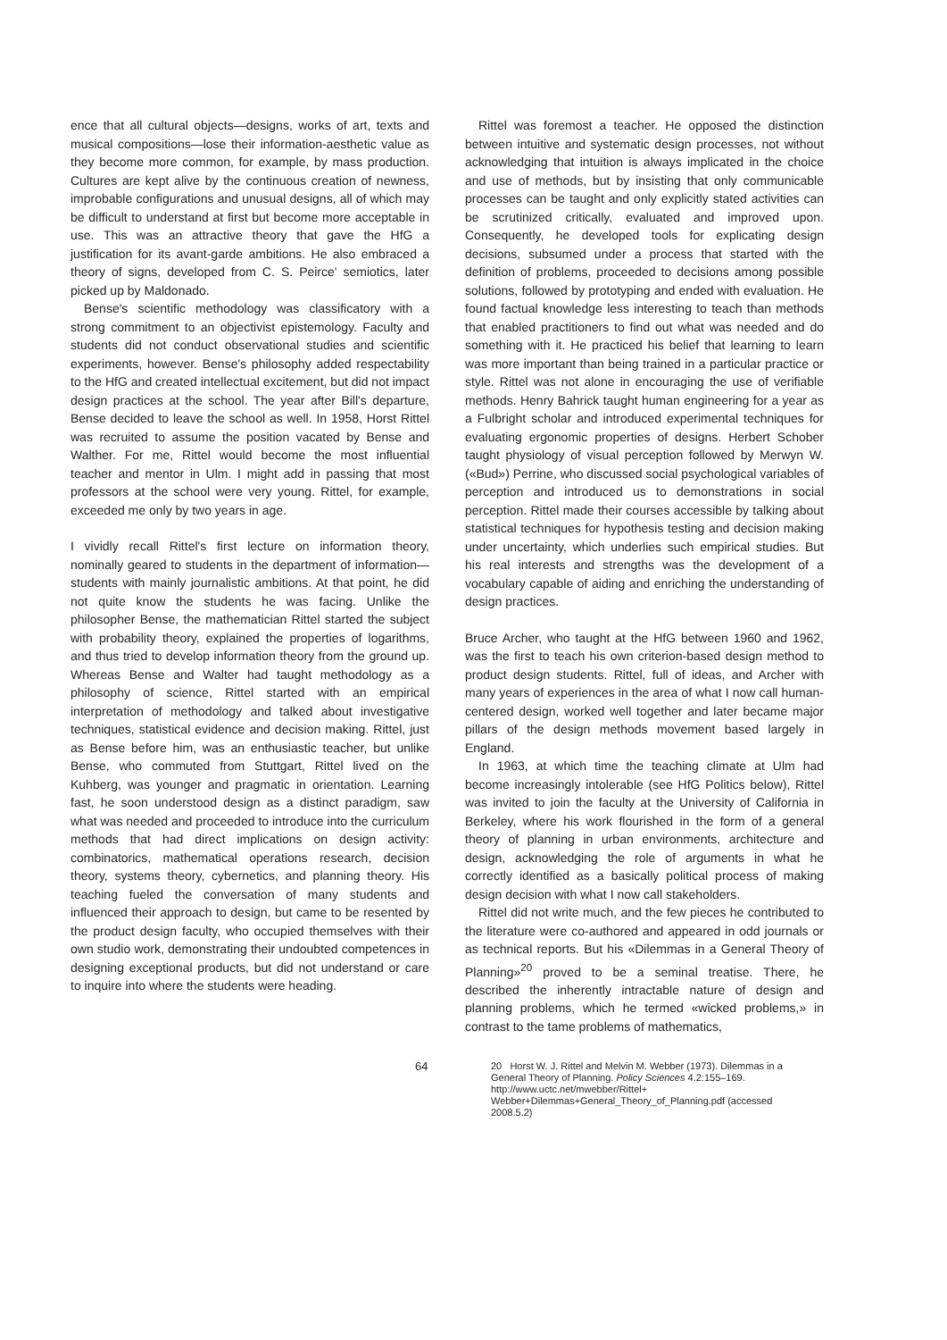ence that all cultural objects—designs, works of art, texts and musical compositions—lose their information-aesthetic value as they become more common, for example, by mass production. Cultures are kept alive by the continuous creation of newness, improbable configurations and unusual designs, all of which may be difficult to understand at first but become more acceptable in use. This was an attractive theory that gave the HfG a justification for its avant-garde ambitions. He also embraced a theory of signs, developed from C. S. Peirce' semiotics, later picked up by Maldonado.
Bense's scientific methodology was classificatory with a strong commitment to an objectivist epistemology. Faculty and students did not conduct observational studies and scientific experiments, however. Bense's philosophy added respectability to the HfG and created intellectual excitement, but did not impact design practices at the school. The year after Bill's departure, Bense decided to leave the school as well. In 1958, Horst Rittel was recruited to assume the position vacated by Bense and Walther. For me, Rittel would become the most influential teacher and mentor in Ulm. I might add in passing that most professors at the school were very young. Rittel, for example, exceeded me only by two years in age.
I vividly recall Rittel's first lecture on information theory, nominally geared to students in the department of information—students with mainly journalistic ambitions. At that point, he did not quite know the students he was facing. Unlike the philosopher Bense, the mathematician Rittel started the subject with probability theory, explained the properties of logarithms, and thus tried to develop information theory from the ground up. Whereas Bense and Walter had taught methodology as a philosophy of science, Rittel started with an empirical interpretation of methodology and talked about investigative techniques, statistical evidence and decision making. Rittel, just as Bense before him, was an enthusiastic teacher, but unlike Bense, who commuted from Stuttgart, Rittel lived on the Kuhberg, was younger and pragmatic in orientation. Learning fast, he soon understood design as a distinct paradigm, saw what was needed and proceeded to introduce into the curriculum methods that had direct implications on design activity: combinatorics, mathematical operations research, decision theory, systems theory, cybernetics, and planning theory. His teaching fueled the conversation of many students and influenced their approach to design, but came to be resented by the product design faculty, who occupied themselves with their own studio work, demonstrating their undoubted competences in designing exceptional products, but did not understand or care to inquire into where the students were heading.
Rittel was foremost a teacher. He opposed the distinction between intuitive and systematic design processes, not without acknowledging that intuition is always implicated in the choice and use of methods, but by insisting that only communicable processes can be taught and only explicitly stated activities can be scrutinized critically, evaluated and improved upon. Consequently, he developed tools for explicating design decisions, subsumed under a process that started with the definition of problems, proceeded to decisions among possible solutions, followed by prototyping and ended with evaluation. He found factual knowledge less interesting to teach than methods that enabled practitioners to find out what was needed and do something with it. He practiced his belief that learning to learn was more important than being trained in a particular practice or style. Rittel was not alone in encouraging the use of verifiable methods. Henry Bahrick taught human engineering for a year as a Fulbright scholar and introduced experimental techniques for evaluating ergonomic properties of designs. Herbert Schober taught physiology of visual perception followed by Merwyn W. («Bud») Perrine, who discussed social psychological variables of perception and introduced us to demonstrations in social perception. Rittel made their courses accessible by talking about statistical techniques for hypothesis testing and decision making under uncertainty, which underlies such empirical studies. But his real interests and strengths was the development of a vocabulary capable of aiding and enriching the understanding of design practices.
Bruce Archer, who taught at the HfG between 1960 and 1962, was the first to teach his own criterion-based design method to product design students. Rittel, full of ideas, and Archer with many years of experiences in the area of what I now call human-centered design, worked well together and later became major pillars of the design methods movement based largely in England.
In 1963, at which time the teaching climate at Ulm had become increasingly intolerable (see HfG Politics below), Rittel was invited to join the faculty at the University of California in Berkeley, where his work flourished in the form of a general theory of planning in urban environments, architecture and design, acknowledging the role of arguments in what he correctly identified as a basically political process of making design decision with what I now call stakeholders.
Rittel did not write much, and the few pieces he contributed to the literature were co-authored and appeared in odd journals or as technical reports. But his «Dilemmas in a General Theory of Planning»<sup>20</sup> proved to be a seminal treatise. There, he described the inherently intractable nature of design and planning problems, which he termed «wicked problems,» in contrast to the tame problems of mathematics,
64
20 Horst W. J. Rittel and Melvin M. Webber (1973). Dilemmas in a General Theory of Planning. Policy Sciences 4.2:155–169. http://www.uctc.net/mwebber/Rittel+ Webber+Dilemmas+General_Theory_of_Planning.pdf (accessed 2008.5.2)